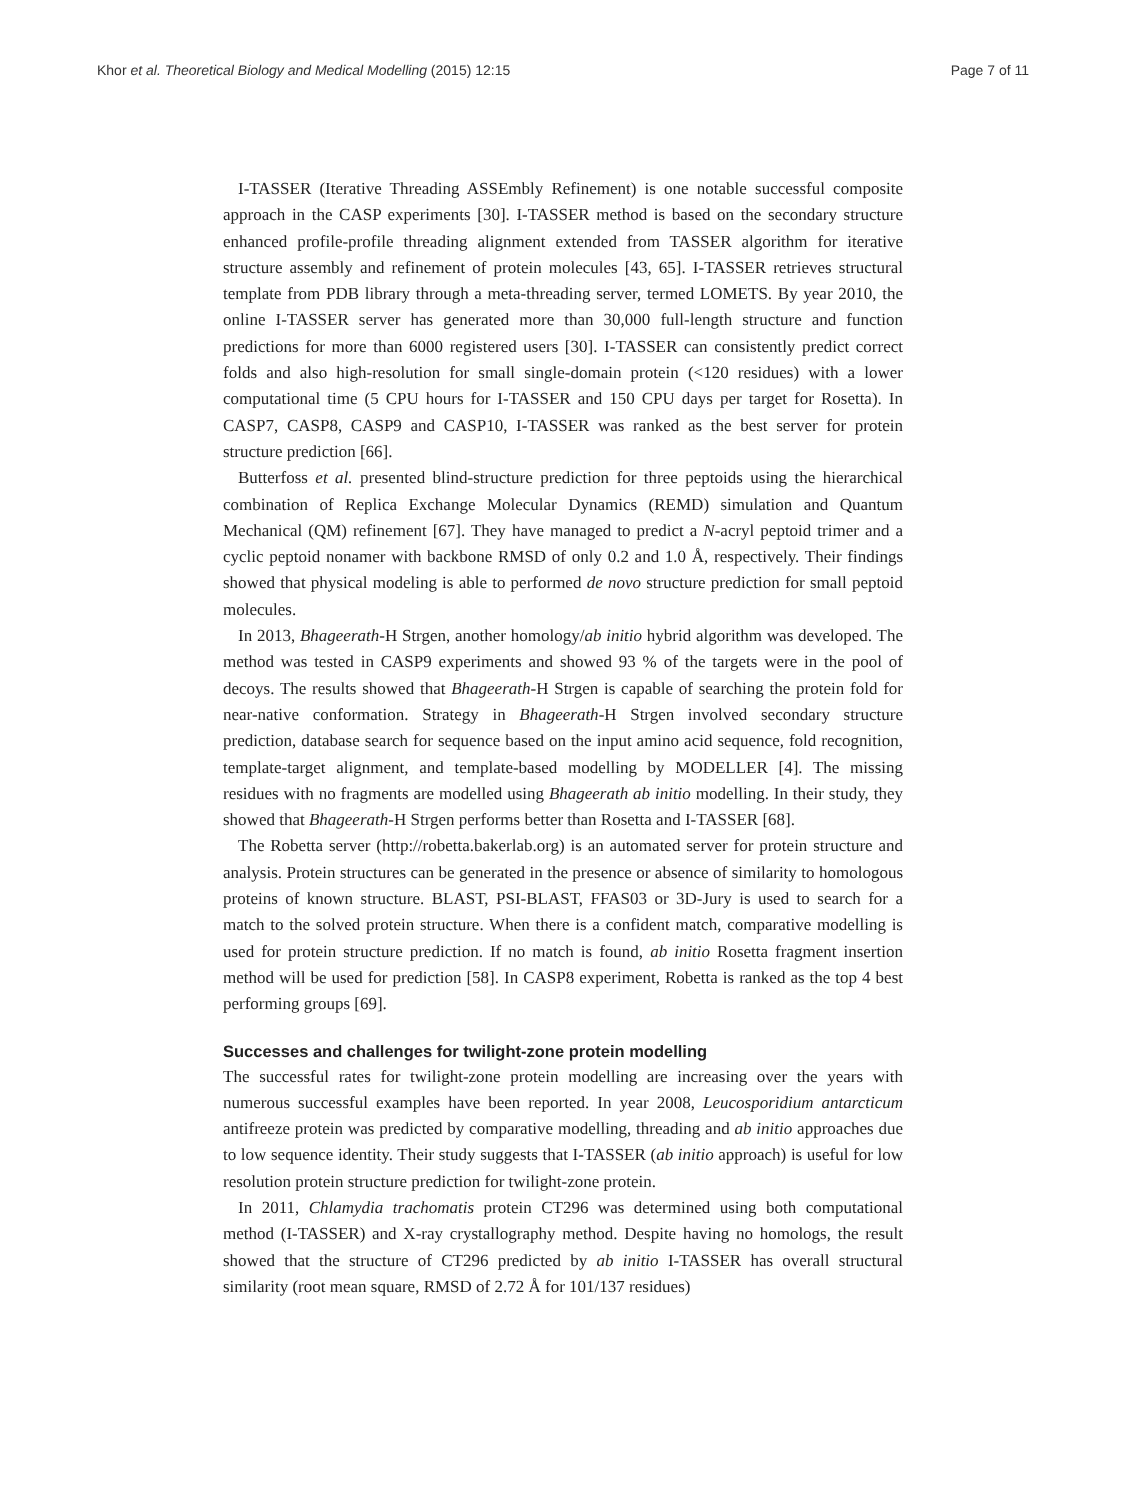Khor et al. Theoretical Biology and Medical Modelling (2015) 12:15 Page 7 of 11
I-TASSER (Iterative Threading ASSEmbly Refinement) is one notable successful composite approach in the CASP experiments [30]. I-TASSER method is based on the secondary structure enhanced profile-profile threading alignment extended from TASSER algorithm for iterative structure assembly and refinement of protein molecules [43, 65]. I-TASSER retrieves structural template from PDB library through a meta-threading server, termed LOMETS. By year 2010, the online I-TASSER server has generated more than 30,000 full-length structure and function predictions for more than 6000 registered users [30]. I-TASSER can consistently predict correct folds and also high-resolution for small single-domain protein (<120 residues) with a lower computational time (5 CPU hours for I-TASSER and 150 CPU days per target for Rosetta). In CASP7, CASP8, CASP9 and CASP10, I-TASSER was ranked as the best server for protein structure prediction [66].
Butterfoss et al. presented blind-structure prediction for three peptoids using the hierarchical combination of Replica Exchange Molecular Dynamics (REMD) simulation and Quantum Mechanical (QM) refinement [67]. They have managed to predict a N-acryl peptoid trimer and a cyclic peptoid nonamer with backbone RMSD of only 0.2 and 1.0 Å, respectively. Their findings showed that physical modeling is able to performed de novo structure prediction for small peptoid molecules.
In 2013, Bhageerath-H Strgen, another homology/ab initio hybrid algorithm was developed. The method was tested in CASP9 experiments and showed 93 % of the targets were in the pool of decoys. The results showed that Bhageerath-H Strgen is capable of searching the protein fold for near-native conformation. Strategy in Bhageerath-H Strgen involved secondary structure prediction, database search for sequence based on the input amino acid sequence, fold recognition, template-target alignment, and template-based modelling by MODELLER [4]. The missing residues with no fragments are modelled using Bhageerath ab initio modelling. In their study, they showed that Bhageerath-H Strgen performs better than Rosetta and I-TASSER [68].
The Robetta server (http://robetta.bakerlab.org) is an automated server for protein structure and analysis. Protein structures can be generated in the presence or absence of similarity to homologous proteins of known structure. BLAST, PSI-BLAST, FFAS03 or 3D-Jury is used to search for a match to the solved protein structure. When there is a confident match, comparative modelling is used for protein structure prediction. If no match is found, ab initio Rosetta fragment insertion method will be used for prediction [58]. In CASP8 experiment, Robetta is ranked as the top 4 best performing groups [69].
Successes and challenges for twilight-zone protein modelling
The successful rates for twilight-zone protein modelling are increasing over the years with numerous successful examples have been reported. In year 2008, Leucosporidium antarcticum antifreeze protein was predicted by comparative modelling, threading and ab initio approaches due to low sequence identity. Their study suggests that I-TASSER (ab initio approach) is useful for low resolution protein structure prediction for twilight-zone protein.
In 2011, Chlamydia trachomatis protein CT296 was determined using both computational method (I-TASSER) and X-ray crystallography method. Despite having no homologs, the result showed that the structure of CT296 predicted by ab initio I-TASSER has overall structural similarity (root mean square, RMSD of 2.72 Å for 101/137 residues)